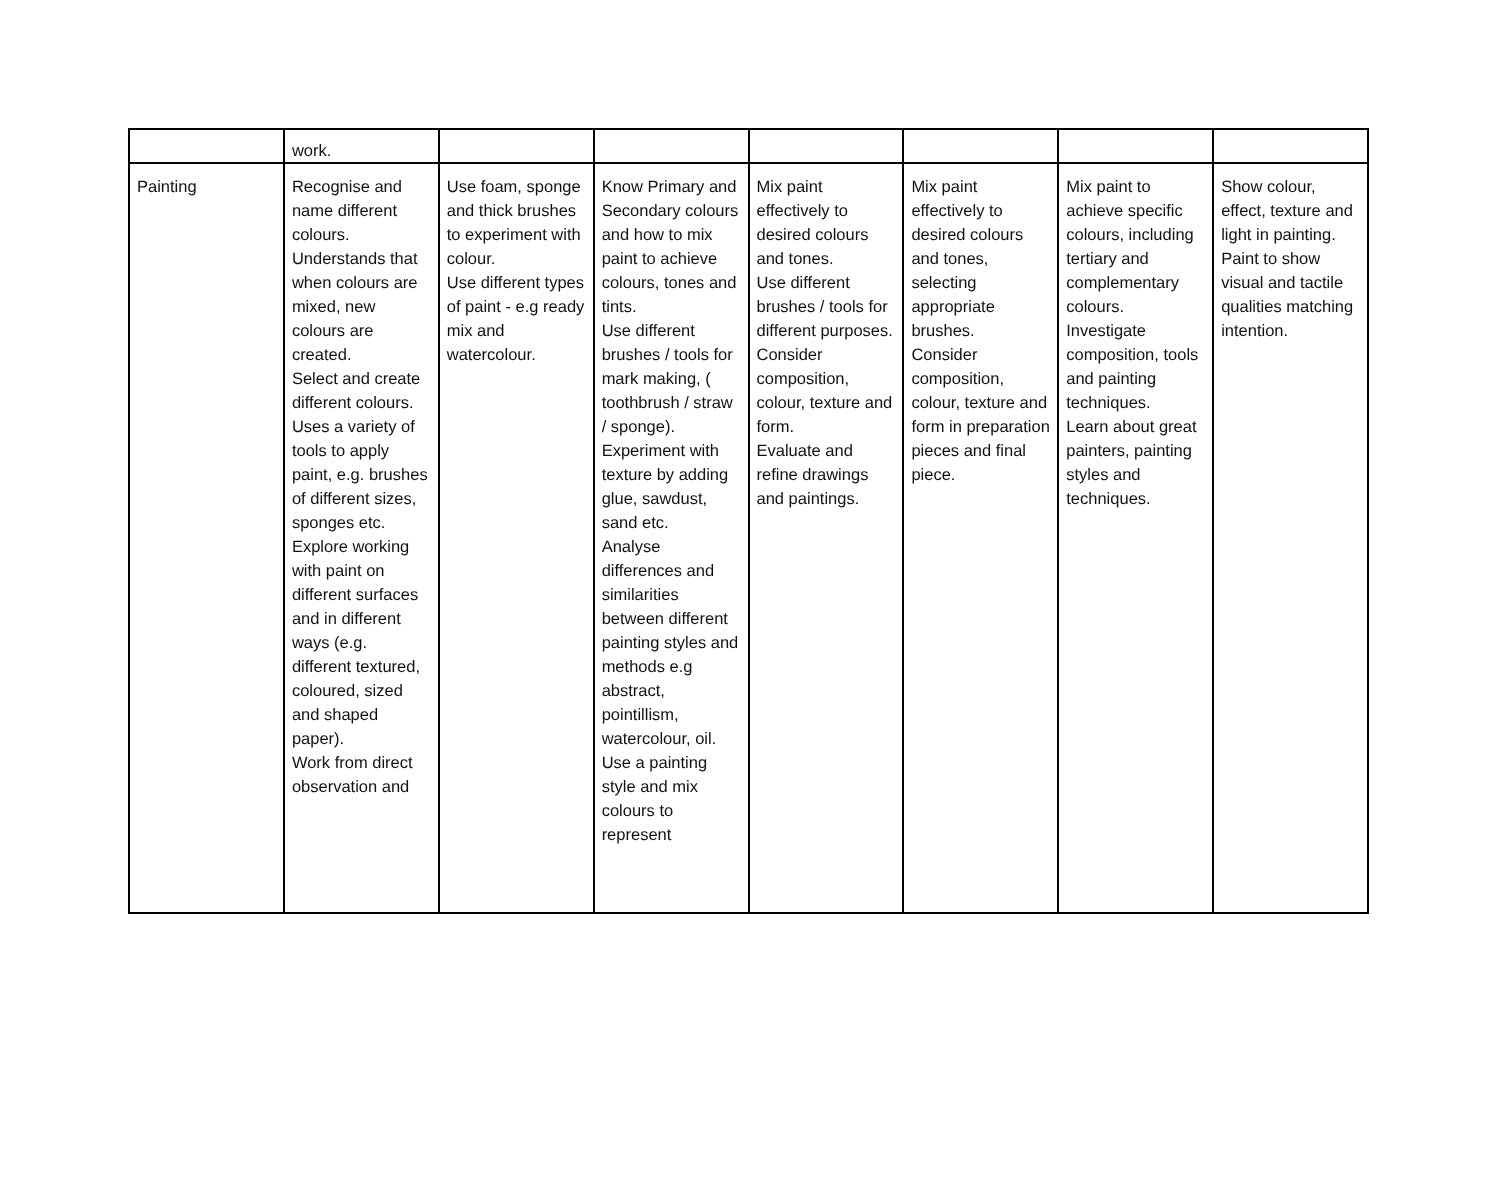| | work. | | | | | | |
| Painting | Recognise and name different colours. Understands that when colours are mixed, new colours are created. Select and create different colours. Uses a variety of tools to apply paint, e.g. brushes of different sizes, sponges etc. Explore working with paint on different surfaces and in different ways (e.g. different textured, coloured, sized and shaped paper). Work from direct observation and | Use foam, sponge and thick brushes to experiment with colour. Use different types of paint - e.g ready mix and watercolour. | Know Primary and Secondary colours and how to mix paint to achieve colours, tones and tints. Use different brushes / tools for mark making, ( toothbrush / straw / sponge). Experiment with texture by adding glue, sawdust, sand etc. Analyse differences and similarities between different painting styles and methods e.g abstract, pointillism, watercolour, oil. Use a painting style and mix colours to represent | Mix paint effectively to desired colours and tones. Use different brushes / tools for different purposes. Consider composition, colour, texture and form. Evaluate and refine drawings and paintings. | Mix paint effectively to desired colours and tones, selecting appropriate brushes. Consider composition, colour, texture and form in preparation pieces and final piece. | Mix paint to achieve specific colours, including tertiary and complementary colours. Investigate composition, tools and painting techniques. Learn about great painters, painting styles and techniques. | Show colour, effect, texture and light in painting. Paint to show visual and tactile qualities matching intention. |